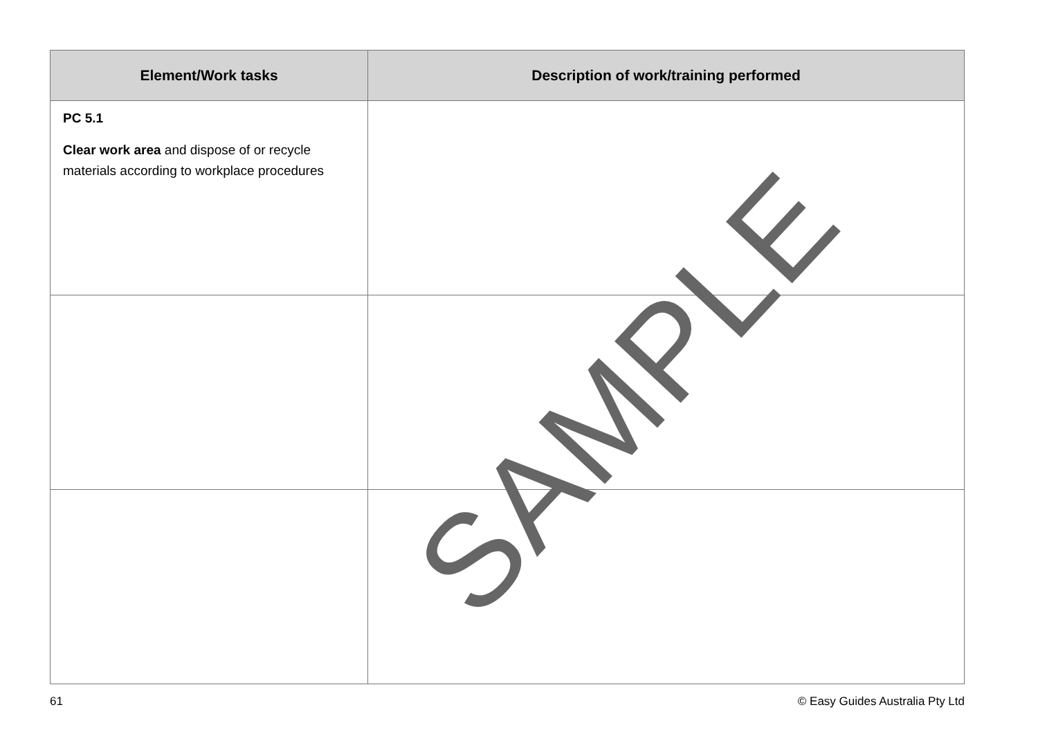| Element/Work tasks | Description of work/training performed |
| --- | --- |
| PC 5.1 Clear work area and dispose of or recycle materials according to workplace procedures | |
SAMPLE
61 © Easy Guides Australia Pty Ltd